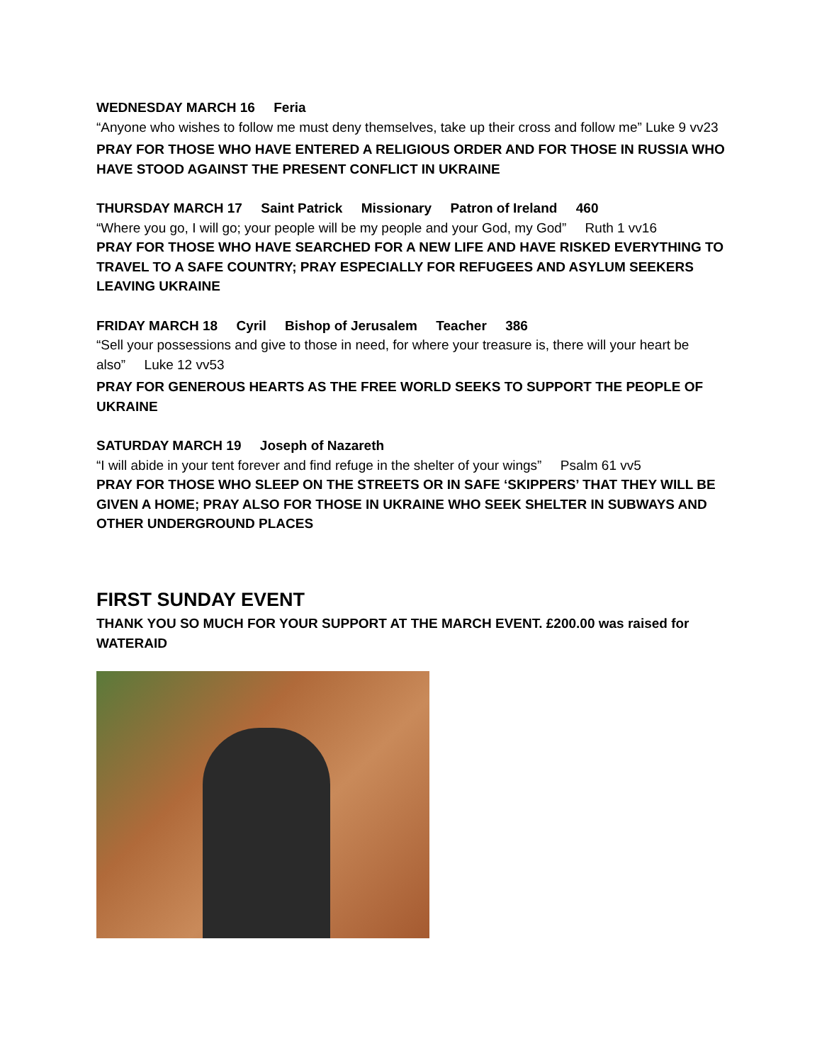WEDNESDAY MARCH 16 Feria
“Anyone who wishes to follow me must deny themselves, take up their cross and follow me” Luke 9 vv23
PRAY FOR THOSE WHO HAVE ENTERED A RELIGIOUS ORDER AND FOR THOSE IN RUSSIA WHO HAVE STOOD AGAINST THE PRESENT CONFLICT IN UKRAINE
THURSDAY MARCH 17 Saint Patrick Missionary Patron of Ireland 460
“Where you go, I will go; your people will be my people and your God, my God” Ruth 1 vv16
PRAY FOR THOSE WHO HAVE SEARCHED FOR A NEW LIFE AND HAVE RISKED EVERYTHING TO TRAVEL TO A SAFE COUNTRY; PRAY ESPECIALLY FOR REFUGEES AND ASYLUM SEEKERS LEAVING UKRAINE
FRIDAY MARCH 18 Cyril Bishop of Jerusalem Teacher 386
“Sell your possessions and give to those in need, for where your treasure is, there will your heart be also” Luke 12 vv53
PRAY FOR GENEROUS HEARTS AS THE FREE WORLD SEEKS TO SUPPORT THE PEOPLE OF UKRAINE
SATURDAY MARCH 19 Joseph of Nazareth
“I will abide in your tent forever and find refuge in the shelter of your wings” Psalm 61 vv5
PRAY FOR THOSE WHO SLEEP ON THE STREETS OR IN SAFE ‘SKIPPERS’ THAT THEY WILL BE GIVEN A HOME; PRAY ALSO FOR THOSE IN UKRAINE WHO SEEK SHELTER IN SUBWAYS AND OTHER UNDERGROUND PLACES
FIRST SUNDAY EVENT
THANK YOU SO MUCH FOR YOUR SUPPORT AT THE MARCH EVENT. £200.00 was raised for WATERAID